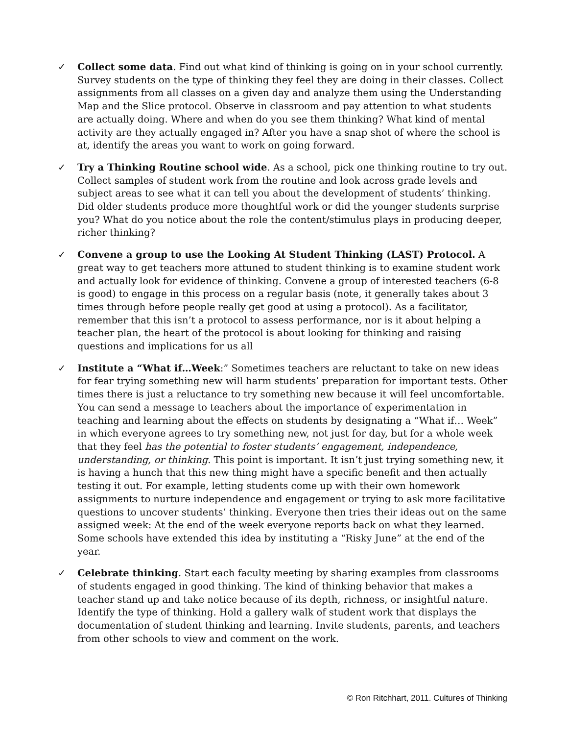✓ Collect some data. Find out what kind of thinking is going on in your school currently. Survey students on the type of thinking they feel they are doing in their classes. Collect assignments from all classes on a given day and analyze them using the Understanding Map and the Slice protocol. Observe in classroom and pay attention to what students are actually doing. Where and when do you see them thinking? What kind of mental activity are they actually engaged in? After you have a snap shot of where the school is at, identify the areas you want to work on going forward.
✓ Try a Thinking Routine school wide. As a school, pick one thinking routine to try out. Collect samples of student work from the routine and look across grade levels and subject areas to see what it can tell you about the development of students’ thinking. Did older students produce more thoughtful work or did the younger students surprise you? What do you notice about the role the content/stimulus plays in producing deeper, richer thinking?
✓ Convene a group to use the Looking At Student Thinking (LAST) Protocol. A great way to get teachers more attuned to student thinking is to examine student work and actually look for evidence of thinking. Convene a group of interested teachers (6-8 is good) to engage in this process on a regular basis (note, it generally takes about 3 times through before people really get good at using a protocol). As a facilitator, remember that this isn’t a protocol to assess performance, nor is it about helping a teacher plan, the heart of the protocol is about looking for thinking and raising questions and implications for us all
✓ Institute a “What if…Week:” Sometimes teachers are reluctant to take on new ideas for fear trying something new will harm students’ preparation for important tests. Other times there is just a reluctance to try something new because it will feel uncomfortable. You can send a message to teachers about the importance of experimentation in teaching and learning about the effects on students by designating a “What if… Week” in which everyone agrees to try something new, not just for day, but for a whole week that they feel has the potential to foster students’ engagement, independence, understanding, or thinking. This point is important. It isn’t just trying something new, it is having a hunch that this new thing might have a specific benefit and then actually testing it out. For example, letting students come up with their own homework assignments to nurture independence and engagement or trying to ask more facilitative questions to uncover students’ thinking. Everyone then tries their ideas out on the same assigned week: At the end of the week everyone reports back on what they learned. Some schools have extended this idea by instituting a “Risky June” at the end of the year.
✓ Celebrate thinking. Start each faculty meeting by sharing examples from classrooms of students engaged in good thinking. The kind of thinking behavior that makes a teacher stand up and take notice because of its depth, richness, or insightful nature. Identify the type of thinking. Hold a gallery walk of student work that displays the documentation of student thinking and learning. Invite students, parents, and teachers from other schools to view and comment on the work.
© Ron Ritchhart, 2011. Cultures of Thinking